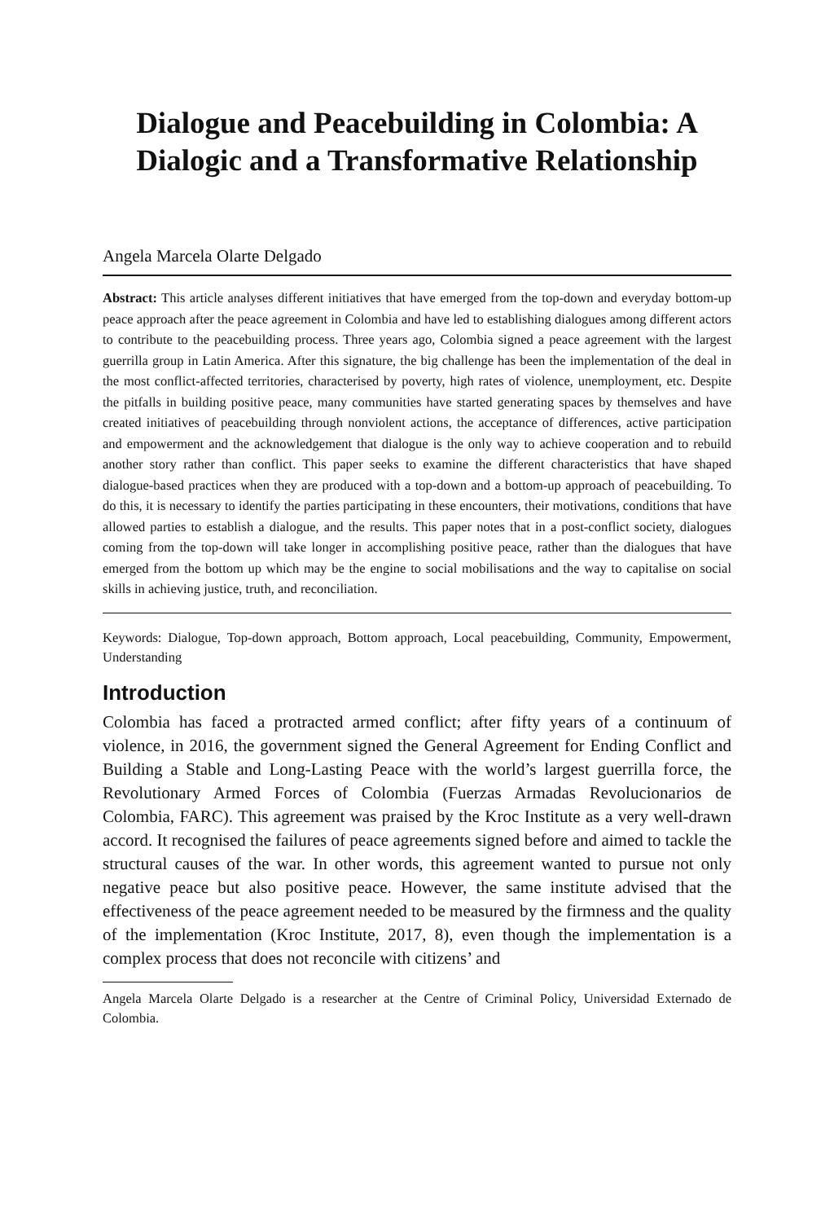Dialogue and Peacebuilding in Colombia: A Dialogic and a Transformative Relationship
Angela Marcela Olarte Delgado
Abstract: This article analyses different initiatives that have emerged from the top-down and everyday bottom-up peace approach after the peace agreement in Colombia and have led to establishing dialogues among different actors to contribute to the peacebuilding process. Three years ago, Colombia signed a peace agreement with the largest guerrilla group in Latin America. After this signature, the big challenge has been the implementation of the deal in the most conflict-affected territories, characterised by poverty, high rates of violence, unemployment, etc. Despite the pitfalls in building positive peace, many communities have started generating spaces by themselves and have created initiatives of peacebuilding through nonviolent actions, the acceptance of differences, active participation and empowerment and the acknowledgement that dialogue is the only way to achieve cooperation and to rebuild another story rather than conflict. This paper seeks to examine the different characteristics that have shaped dialogue-based practices when they are produced with a top-down and a bottom-up approach of peacebuilding. To do this, it is necessary to identify the parties participating in these encounters, their motivations, conditions that have allowed parties to establish a dialogue, and the results. This paper notes that in a post-conflict society, dialogues coming from the top-down will take longer in accomplishing positive peace, rather than the dialogues that have emerged from the bottom up which may be the engine to social mobilisations and the way to capitalise on social skills in achieving justice, truth, and reconciliation.
Keywords: Dialogue, Top-down approach, Bottom approach, Local peacebuilding, Community, Empowerment, Understanding
Introduction
Colombia has faced a protracted armed conflict; after fifty years of a continuum of violence, in 2016, the government signed the General Agreement for Ending Conflict and Building a Stable and Long-Lasting Peace with the world’s largest guerrilla force, the Revolutionary Armed Forces of Colombia (Fuerzas Armadas Revolucionarios de Colombia, FARC). This agreement was praised by the Kroc Institute as a very well-drawn accord. It recognised the failures of peace agreements signed before and aimed to tackle the structural causes of the war. In other words, this agreement wanted to pursue not only negative peace but also positive peace. However, the same institute advised that the effectiveness of the peace agreement needed to be measured by the firmness and the quality of the implementation (Kroc Institute, 2017, 8), even though the implementation is a complex process that does not reconcile with citizens’ and
Angela Marcela Olarte Delgado is a researcher at the Centre of Criminal Policy, Universidad Externado de Colombia.